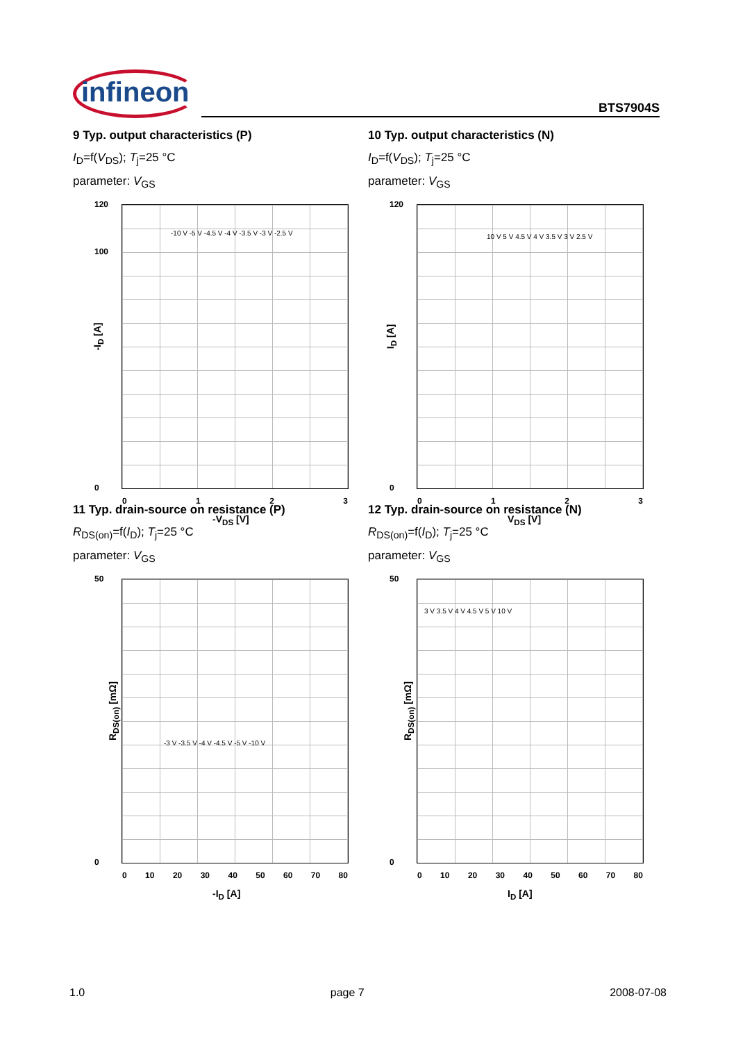infineon BTS7904S
9 Typ. output characteristics (P)
I<sub>D</sub>=f(V<sub>DS</sub>); T<sub>j</sub>=25 °C
parameter: V<sub>GS</sub>
-I<sub>D</sub> [A]
120
100
0
0 1 2 3
-V<sub>DS</sub> [V]
-10 V -5 V -4.5 V -4 V -3.5 V -3 V -2.5 V
10 Typ. output characteristics (N)
I<sub>D</sub>=f(V<sub>DS</sub>); T<sub>j</sub>=25 °C
parameter: V<sub>GS</sub>
I<sub>D</sub> [A]
120
0
0 1 2 3
V<sub>DS</sub> [V]
10 V 5 V 4.5 V 4 V 3.5 V 3 V 2.5 V
11 Typ. drain-source on resistance (P)
R<sub>DS(on)</sub>=f(I<sub>D</sub>); T<sub>j</sub>=25 °C
parameter: V<sub>GS</sub>
R<sub>DS(on)</sub> [mΩ]
50
0
0 10 20 30 40 50 60 70 80
-I<sub>D</sub> [A]
-3 V -3.5 V -4 V -4.5 V -5 V -10 V
12 Typ. drain-source on resistance (N)
R<sub>DS(on)</sub>=f(I<sub>D</sub>); T<sub>j</sub>=25 °C
parameter: V<sub>GS</sub>
R<sub>DS(on)</sub> [mΩ]
50
0
0 10 20 30 40 50 60 70 80
I<sub>D</sub> [A]
3 V 3.5 V 4 V 4.5 V 5 V 10 V
1.0 page 7 2008-07-08